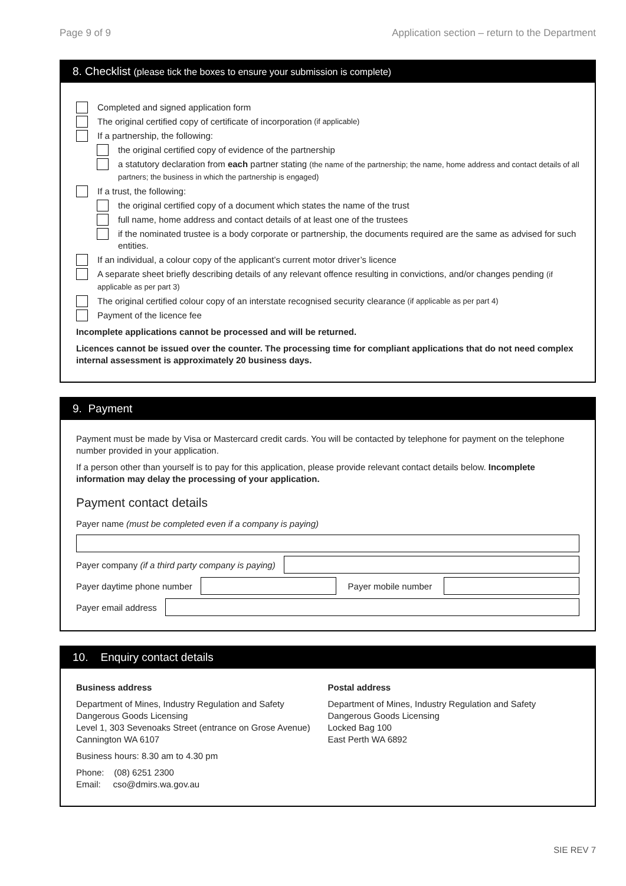Page 9 of 9 Application section – return to the Department
8. Checklist (please tick the boxes to ensure your submission is complete)
Completed and signed application form
The original certified copy of certificate of incorporation (if applicable)
If a partnership, the following:
the original certified copy of evidence of the partnership
a statutory declaration from each partner stating (the name of the partnership; the name, home address and contact details of all partners; the business in which the partnership is engaged)
If a trust, the following:
the original certified copy of a document which states the name of the trust
full name, home address and contact details of at least one of the trustees
if the nominated trustee is a body corporate or partnership, the documents required are the same as advised for such entities.
If an individual, a colour copy of the applicant’s current motor driver’s licence
A separate sheet briefly describing details of any relevant offence resulting in convictions, and/or changes pending (if applicable as per part 3)
The original certified colour copy of an interstate recognised security clearance (if applicable as per part 4)
Payment of the licence fee
Incomplete applications cannot be processed and will be returned.
Licences cannot be issued over the counter. The processing time for compliant applications that do not need complex internal assessment is approximately 20 business days.
9. Payment
Payment must be made by Visa or Mastercard credit cards. You will be contacted by telephone for payment on the telephone number provided in your application.
If a person other than yourself is to pay for this application, please provide relevant contact details below. Incomplete information may delay the processing of your application.
Payment contact details
Payer name (must be completed even if a company is paying)
Payer company (if a third party company is paying)
Payer daytime phone number
Payer mobile number
Payer email address
10. Enquiry contact details
Business address
Department of Mines, Industry Regulation and Safety
Dangerous Goods Licensing
Level 1, 303 Sevenoaks Street (entrance on Grose Avenue)
Cannington WA 6107
Business hours: 8.30 am to 4.30 pm
Phone: (08) 6251 2300
Email: cso@dmirs.wa.gov.au
Postal address
Department of Mines, Industry Regulation and Safety
Dangerous Goods Licensing
Locked Bag 100
East Perth WA 6892
SIE REV 7